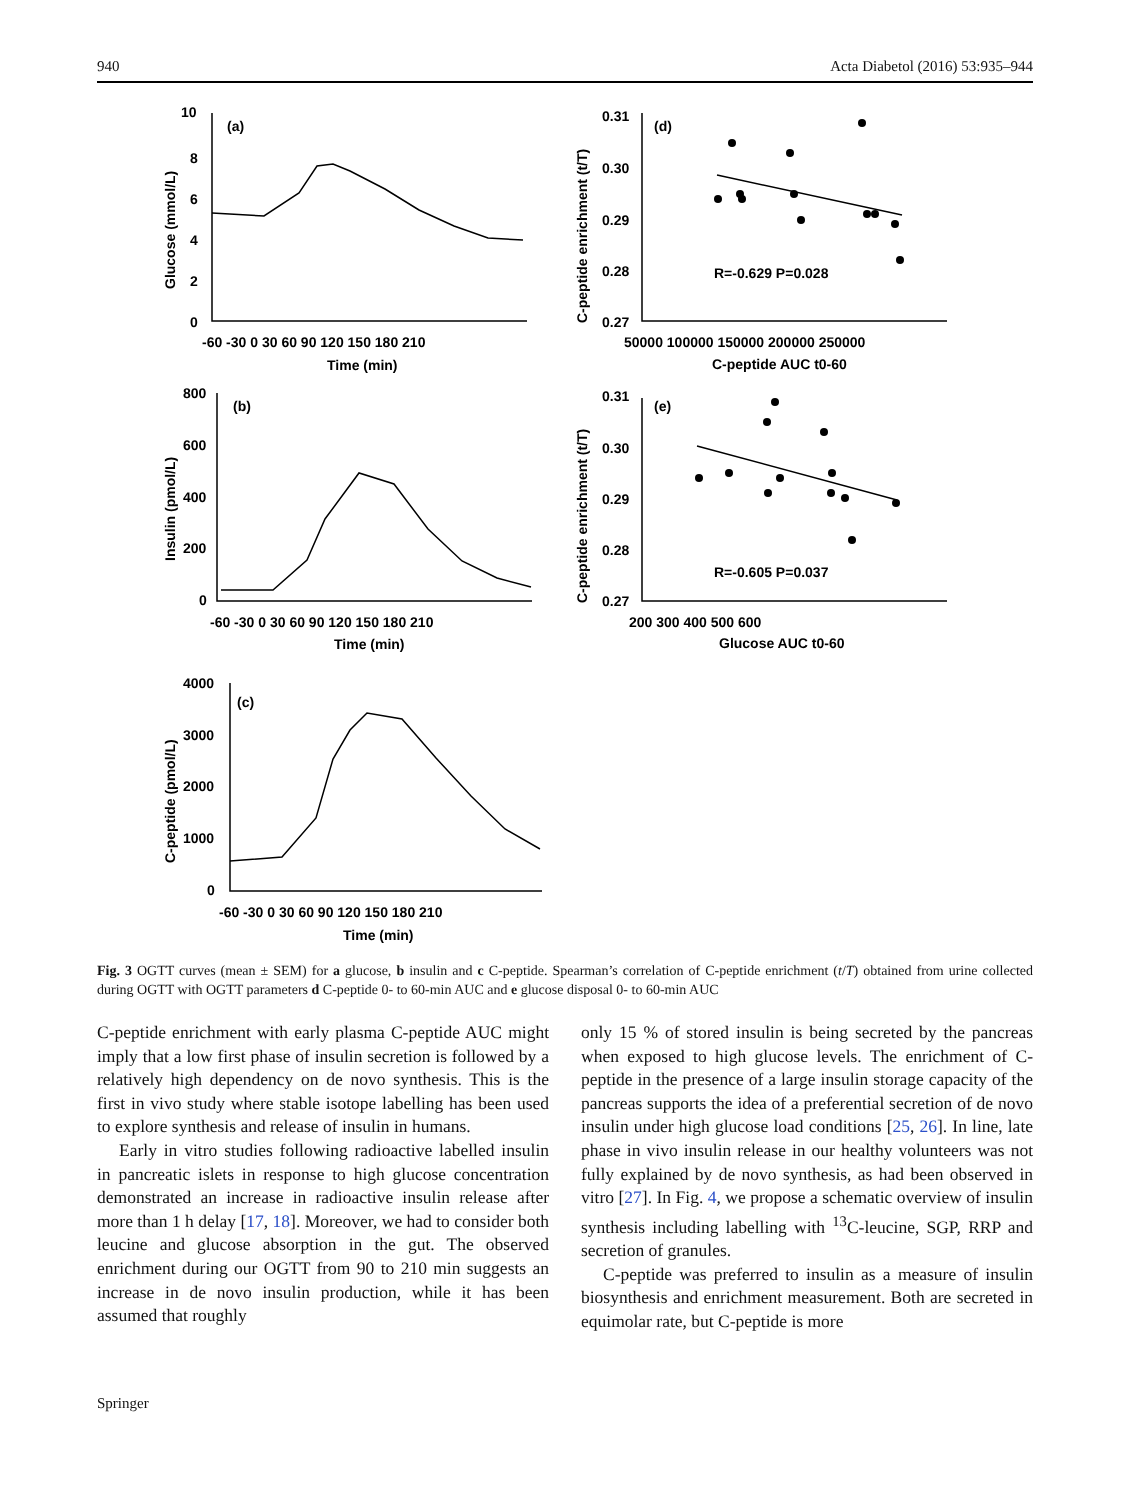940 Acta Diabetol (2016) 53:935–944
(a)
(d)
(b)
(e)
(c)
R=-0.629 P=0.028
R=-0.605 P=0.037
-60 -30 0 30 60 90 120 150 180 210
Time (min)
50000 100000 150000 200000 250000
C-peptide AUC t0-60
-60 -30 0 30 60 90 120 150 180 210
Time (min)
200 300 400 500 600
Glucose AUC t0-60
-60 -30 0 30 60 90 120 150 180 210
Time (min)
10
8
6
4
2
0
0.31
0.30
0.29
0.28
0.27
800
600
400
200
0
0.31
0.30
0.29
0.28
0.27
4000
3000
2000
1000
0
Glucose (mmol/L)
C-peptide enrichment (t/T)
Insulin (pmol/L)
C-peptide enrichment (t/T)
C-peptide (pmol/L)
Fig. 3 OGTT curves (mean ± SEM) for a glucose, b insulin and c C-peptide. Spearman’s correlation of C-peptide enrichment (t/T) obtained from urine collected during OGTT with OGTT parameters d C-peptide 0- to 60-min AUC and e glucose disposal 0- to 60-min AUC
C-peptide enrichment with early plasma C-peptide AUC might imply that a low first phase of insulin secretion is followed by a relatively high dependency on de novo synthesis. This is the first in vivo study where stable isotope labelling has been used to explore synthesis and release of insulin in humans.
Early in vitro studies following radioactive labelled insulin in pancreatic islets in response to high glucose concentration demonstrated an increase in radioactive insulin release after more than 1 h delay [17, 18]. Moreover, we had to consider both leucine and glucose absorption in the gut. The observed enrichment during our OGTT from 90 to 210 min suggests an increase in de novo insulin production, while it has been assumed that roughly
only 15 % of stored insulin is being secreted by the pancreas when exposed to high glucose levels. The enrichment of C-peptide in the presence of a large insulin storage capacity of the pancreas supports the idea of a preferential secretion of de novo insulin under high glucose load conditions [25, 26]. In line, late phase in vivo insulin release in our healthy volunteers was not fully explained by de novo synthesis, as had been observed in vitro [27]. In Fig. 4, we propose a schematic overview of insulin synthesis including labelling with <sup>13</sup>C-leucine, SGP, RRP and secretion of granules.
C-peptide was preferred to insulin as a measure of insulin biosynthesis and enrichment measurement. Both are secreted in equimolar rate, but C-peptide is more
Springer